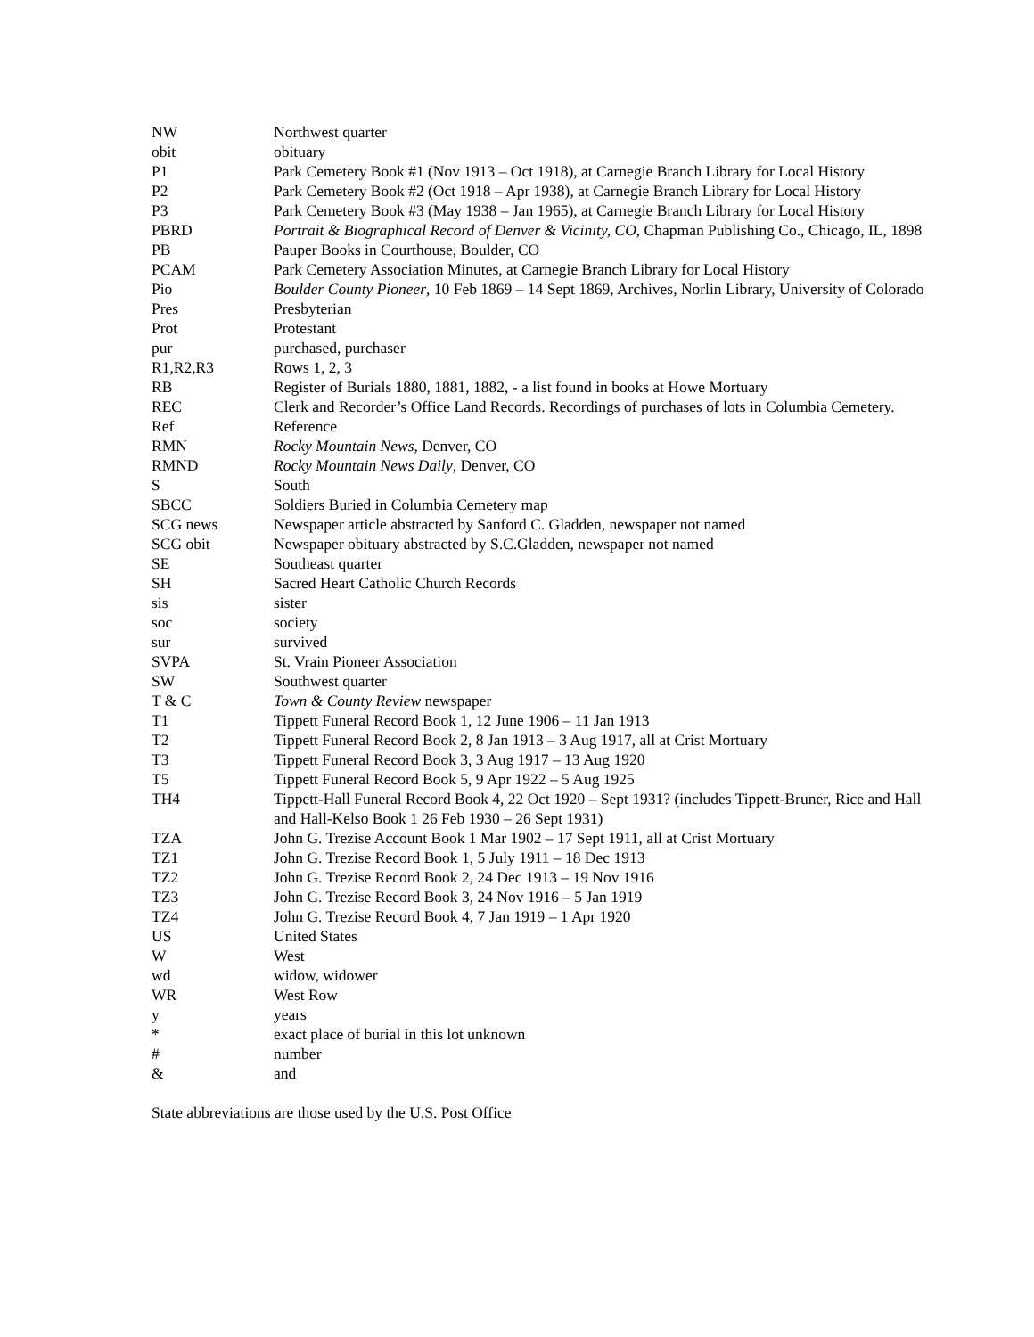| NW | Northwest quarter |
| obit | obituary |
| P1 | Park Cemetery Book #1 (Nov 1913 – Oct 1918), at Carnegie Branch Library for Local History |
| P2 | Park Cemetery Book #2 (Oct 1918 – Apr 1938), at Carnegie Branch Library for Local History |
| P3 | Park Cemetery Book #3 (May 1938 – Jan 1965), at Carnegie Branch Library for Local History |
| PBRD | Portrait & Biographical Record of Denver & Vicinity, CO , Chapman Publishing Co., Chicago, IL, 1898 |
| PB | Pauper Books in Courthouse, Boulder, CO |
| PCAM | Park Cemetery Association Minutes, at Carnegie Branch Library for Local History |
| Pio | Boulder County Pioneer , 10 Feb 1869 – 14 Sept 1869, Archives, Norlin Library, University of Colorado |
| Pres | Presbyterian |
| Prot | Protestant |
| pur | purchased, purchaser |
| R1,R2,R3 | Rows 1, 2, 3 |
| RB | Register of Burials 1880, 1881, 1882, - a list found in books at Howe Mortuary |
| REC | Clerk and Recorder’s Office Land Records. Recordings of purchases of lots in Columbia Cemetery. |
| Ref | Reference |
| RMN | Rocky Mountain News , Denver, CO |
| RMND | Rocky Mountain News Daily , Denver, CO |
| S | South |
| SBCC | Soldiers Buried in Columbia Cemetery map |
| SCG news | Newspaper article abstracted by Sanford C. Gladden, newspaper not named |
| SCG obit | Newspaper obituary abstracted by S.C.Gladden, newspaper not named |
| SE | Southeast quarter |
| SH | Sacred Heart Catholic Church Records |
| sis | sister |
| soc | society |
| sur | survived |
| SVPA | St. Vrain Pioneer Association |
| SW | Southwest quarter |
| T & C | Town & County Review newspaper |
| T1 | Tippett Funeral Record Book 1, 12 June 1906 – 11 Jan 1913 |
| T2 | Tippett Funeral Record Book 2, 8 Jan 1913 – 3 Aug 1917, all at Crist Mortuary |
| T3 | Tippett Funeral Record Book 3, 3 Aug 1917 – 13 Aug 1920 |
| T5 | Tippett Funeral Record Book 5, 9 Apr 1922 – 5 Aug 1925 |
| TH4 | Tippett-Hall Funeral Record Book 4, 22 Oct 1920 – Sept 1931? (includes Tippett-Bruner, Rice and Hall and Hall-Kelso Book 1 26 Feb 1930 – 26 Sept 1931) |
| TZA | John G. Trezise Account Book 1 Mar 1902 – 17 Sept 1911, all at Crist Mortuary |
| TZ1 | John G. Trezise Record Book 1, 5 July 1911 – 18 Dec 1913 |
| TZ2 | John G. Trezise Record Book 2, 24 Dec 1913 – 19 Nov 1916 |
| TZ3 | John G. Trezise Record Book 3, 24 Nov 1916 – 5 Jan 1919 |
| TZ4 | John G. Trezise Record Book 4, 7 Jan 1919 – 1 Apr 1920 |
| US | United States |
| W | West |
| wd | widow, widower |
| WR | West Row |
| y | years |
| * | exact place of burial in this lot unknown |
| # | number |
| & | and |
State abbreviations are those used by the U.S. Post Office